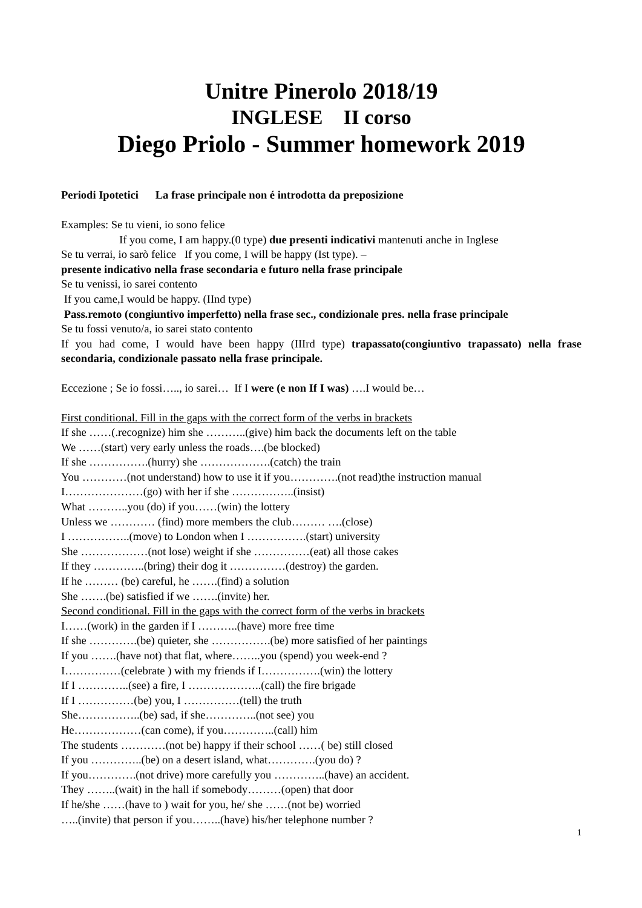Unitre Pinerolo 2018/19
INGLESE II corso
Diego Priolo - Summer homework 2019
Periodi Ipotetici La frase principale non é introdotta da preposizione
Examples: Se tu vieni, io sono felice
If you come, I am happy.(0 type) due presenti indicativi mantenuti anche in Inglese
Se tu verrai, io sarò felice If you come, I will be happy (Ist type). –
presente indicativo nella frase secondaria e futuro nella frase principale
Se tu venissi, io sarei contento
If you came,I would be happy. (IInd type)
Pass.remoto (congiuntivo imperfetto) nella frase sec., condizionale pres. nella frase principale
Se tu fossi venuto/a, io sarei stato contento
If you had come, I would have been happy (IIIrd type) trapassato(congiuntivo trapassato) nella frase secondaria, condizionale passato nella frase principale.
Eccezione ; Se io fossi….., io sarei… If I were (e non If I was) ….I would be…
First conditional. Fill in the gaps with the correct form of the verbs in brackets
If she ……(.recognize) him she ………..(give) him back the documents left on the table
We ……(start) very early unless the roads….(be blocked)
If she …………….(hurry) she ……………….(catch) the train
You …………(not understand) how to use it if you………….(not read)the instruction manual
I…………………(go) with her if she ……………..(insist)
What ………..you (do) if you……(win) the lottery
Unless we ………… (find) more members the club……… ….(close)
I ……………..(move) to London when I …………….(start) university
She ………………(not lose) weight if she ……………(eat) all those cakes
If they …………..(bring) their dog it ……………(destroy) the garden.
If he ……… (be) careful, he …….(find) a solution
She …….(be) satisfied if we …….(invite) her.
Second conditional. Fill in the gaps with the correct form of the verbs in brackets
I……(work) in the garden if I ………..(have) more free time
If she ………….(be) quieter, she …………….(be) more satisfied of her paintings
If you …….(have not) that flat, where……..you (spend) you week-end ?
I……………(celebrate ) with my friends if I…………….(win) the lottery
If I …………..(see) a fire, I ………………..(call) the fire brigade
If I ……………(be) you, I ……………(tell) the truth
She……………..(be) sad, if she…………..(not see) you
He………………(can come), if you…………..(call) him
The students …………(not be) happy if their school ……( be) still closed
If you …………..(be) on a desert island, what………….(you do) ?
If you………….(not drive) more carefully you …………..(have) an accident.
They ……..(wait) in the hall if somebody………(open) that door
If he/she ……(have to ) wait for you, he/ she ……(not be) worried
…..(invite) that person if you……..(have) his/her telephone number ?
1